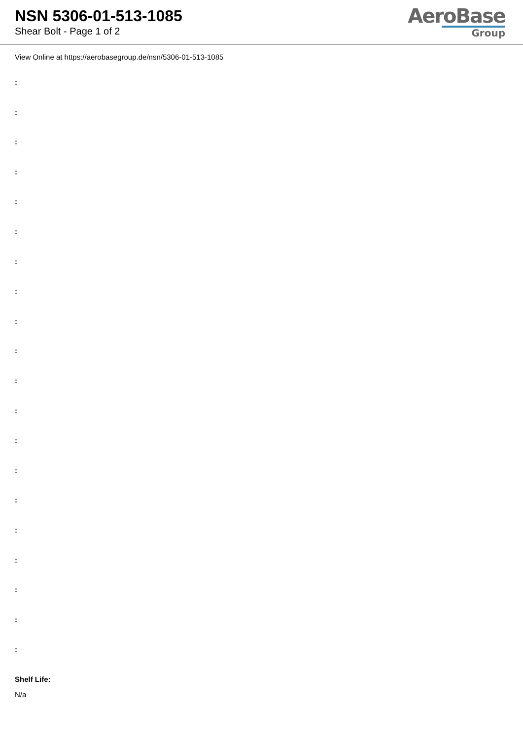NSN 5306-01-513-1085
Shear Bolt - Page 1 of 2
AeroBase
Group
View Online at https://aerobasegroup.de/nsn/5306-01-513-1085
:
:
:
:
:
:
:
:
:
:
:
:
:
:
:
:
:
:
:
:
Shelf Life:
N/a